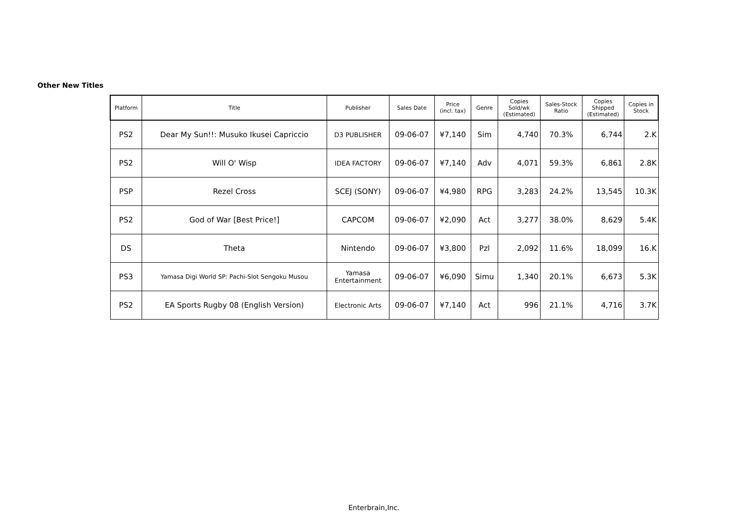Other New Titles
| Platform | Title | Publisher | Sales Date | Price (incl. tax) | Genre | Copies Sold/wk (Estimated) | Sales-Stock Ratio | Copies Shipped (Estimated) | Copies in Stock |
| --- | --- | --- | --- | --- | --- | --- | --- | --- | --- |
| PS2 | Dear My Sun!!: Musuko Ikusei Capriccio | D3 PUBLISHER | 09-06-07 | ¥7,140 | Sim | 4,740 | 70.3% | 6,744 | 2.K |
| PS2 | Will O' Wisp | IDEA FACTORY | 09-06-07 | ¥7,140 | Adv | 4,071 | 59.3% | 6,861 | 2.8K |
| PSP | Rezel Cross | SCEJ (SONY) | 09-06-07 | ¥4,980 | RPG | 3,283 | 24.2% | 13,545 | 10.3K |
| PS2 | God of War [Best Price!] | CAPCOM | 09-06-07 | ¥2,090 | Act | 3,277 | 38.0% | 8,629 | 5.4K |
| DS | Theta | Nintendo | 09-06-07 | ¥3,800 | Pzl | 2,092 | 11.6% | 18,099 | 16.K |
| PS3 | Yamasa Digi World SP: Pachi-Slot Sengoku Musou | Yamasa Entertainment | 09-06-07 | ¥6,090 | Simu | 1,340 | 20.1% | 6,673 | 5.3K |
| PS2 | EA Sports Rugby 08 (English Version) | Electronic Arts | 09-06-07 | ¥7,140 | Act | 996 | 21.1% | 4,716 | 3.7K |
Enterbrain,Inc.